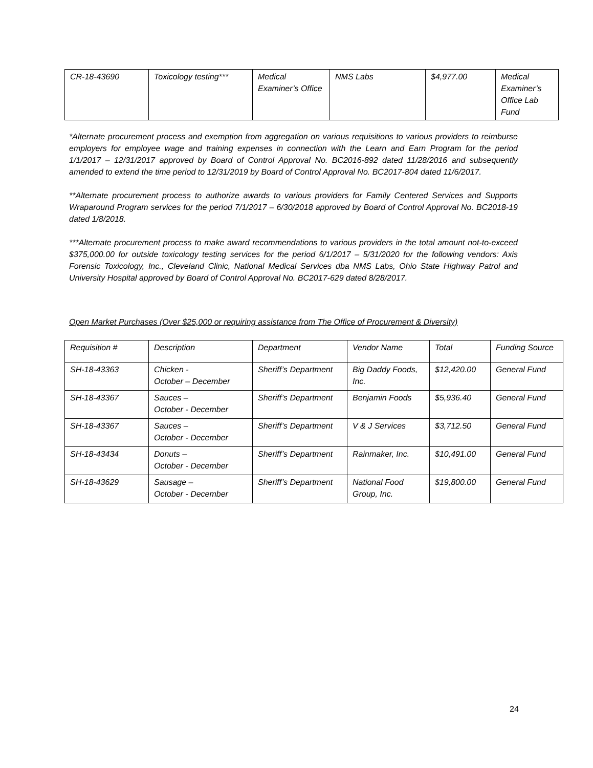| CR-18-43690 | Toxicology testing*** | Medical Examiner’s Office | NMS Labs | $4,977.00 | Medical Examiner’s Office Lab Fund |
*Alternate procurement process and exemption from aggregation on various requisitions to various providers to reimburse employers for employee wage and training expenses in connection with the Learn and Earn Program for the period 1/1/2017 – 12/31/2017 approved by Board of Control Approval No. BC2016-892 dated 11/28/2016 and subsequently amended to extend the time period to 12/31/2019 by Board of Control Approval No. BC2017-804 dated 11/6/2017.
**Alternate procurement process to authorize awards to various providers for Family Centered Services and Supports Wraparound Program services for the period 7/1/2017 – 6/30/2018 approved by Board of Control Approval No. BC2018-19 dated 1/8/2018.
***Alternate procurement process to make award recommendations to various providers in the total amount not-to-exceed $375,000.00 for outside toxicology testing services for the period 6/1/2017 – 5/31/2020 for the following vendors: Axis Forensic Toxicology, Inc., Cleveland Clinic, National Medical Services dba NMS Labs, Ohio State Highway Patrol and University Hospital approved by Board of Control Approval No. BC2017-629 dated 8/28/2017.
Open Market Purchases (Over $25,000 or requiring assistance from The Office of Procurement & Diversity)
| Requisition # | Description | Department | Vendor Name | Total | Funding Source |
| --- | --- | --- | --- | --- | --- |
| SH-18-43363 | Chicken - October – December | Sheriff’s Department | Big Daddy Foods, Inc. | $12,420.00 | General Fund |
| SH-18-43367 | Sauces – October - December | Sheriff’s Department | Benjamin Foods | $5,936.40 | General Fund |
| SH-18-43367 | Sauces – October - December | Sheriff’s Department | V & J Services | $3,712.50 | General Fund |
| SH-18-43434 | Donuts – October - December | Sheriff’s Department | Rainmaker, Inc. | $10,491.00 | General Fund |
| SH-18-43629 | Sausage – October - December | Sheriff’s Department | National Food Group, Inc. | $19,800.00 | General Fund |
24